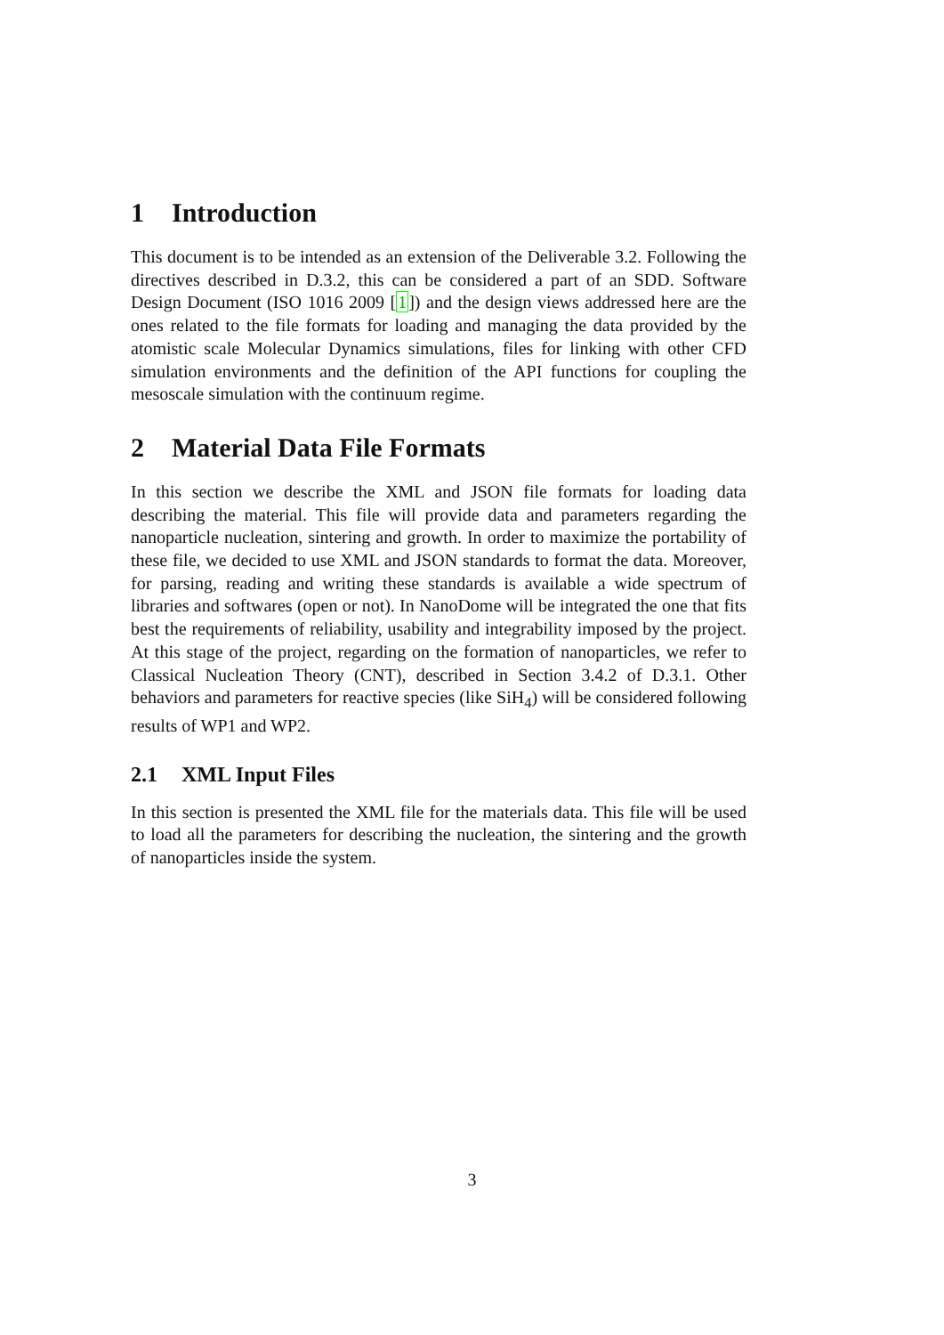1 Introduction
This document is to be intended as an extension of the Deliverable 3.2. Following the directives described in D.3.2, this can be considered a part of an SDD. Software Design Document (ISO 1016 2009 [1]) and the design views addressed here are the ones related to the file formats for loading and managing the data provided by the atomistic scale Molecular Dynamics simulations, files for linking with other CFD simulation environments and the definition of the API functions for coupling the mesoscale simulation with the continuum regime.
2 Material Data File Formats
In this section we describe the XML and JSON file formats for loading data describing the material. This file will provide data and parameters regarding the nanoparticle nucleation, sintering and growth. In order to maximize the portability of these file, we decided to use XML and JSON standards to format the data. Moreover, for parsing, reading and writing these standards is available a wide spectrum of libraries and softwares (open or not). In NanoDome will be integrated the one that fits best the requirements of reliability, usability and integrability imposed by the project. At this stage of the project, regarding on the formation of nanoparticles, we refer to Classical Nucleation Theory (CNT), described in Section 3.4.2 of D.3.1. Other behaviors and parameters for reactive species (like SiH<sub>4</sub>) will be considered following results of WP1 and WP2.
2.1 XML Input Files
In this section is presented the XML file for the materials data. This file will be used to load all the parameters for describing the nucleation, the sintering and the growth of nanoparticles inside the system.
3